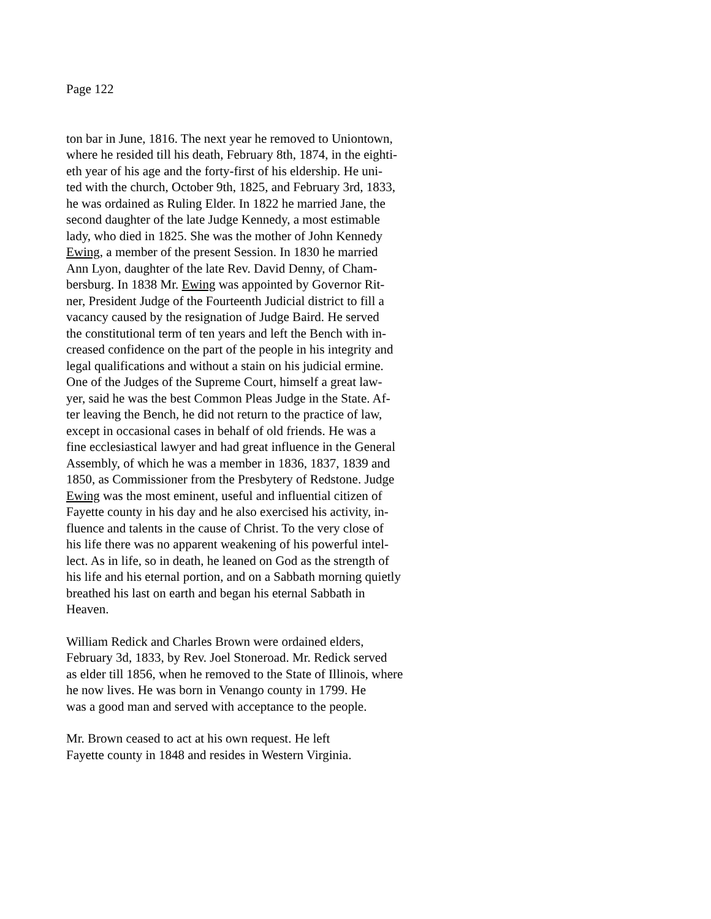Page 122
ton bar in June, 1816. The next year he removed to Uniontown,
where he resided till his death, February 8th, 1874, in the eighti-
eth year of his age and the forty-first of his eldership. He uni-
ted with the church, October 9th, 1825, and February 3rd, 1833,
he was ordained as Ruling Elder. In 1822 he married Jane, the
second daughter of the late Judge Kennedy, a most estimable
lady, who died in 1825. She was the mother of John Kennedy
Ewing, a member of the present Session. In 1830 he married
Ann Lyon, daughter of the late Rev. David Denny, of Cham-
bersburg. In 1838 Mr. Ewing was appointed by Governor Rit-
ner, President Judge of the Fourteenth Judicial district to fill a
vacancy caused by the resignation of Judge Baird. He served
the constitutional term of ten years and left the Bench with in-
creased confidence on the part of the people in his integrity and
legal qualifications and without a stain on his judicial ermine.
One of the Judges of the Supreme Court, himself a great law-
yer, said he was the best Common Pleas Judge in the State. Af-
ter leaving the Bench, he did not return to the practice of law,
except in occasional cases in behalf of old friends. He was a
fine ecclesiastical lawyer and had great influence in the General
Assembly, of which he was a member in 1836, 1837, 1839 and
1850, as Commissioner from the Presbytery of Redstone. Judge
Ewing was the most eminent, useful and influential citizen of
Fayette county in his day and he also exercised his activity, in-
fluence and talents in the cause of Christ. To the very close of
his life there was no apparent weakening of his powerful intel-
lect. As in life, so in death, he leaned on God as the strength of
his life and his eternal portion, and on a Sabbath morning quietly
breathed his last on earth and began his eternal Sabbath in
Heaven.
William Redick and Charles Brown were ordained elders,
February 3d, 1833, by Rev. Joel Stoneroad. Mr. Redick served
as elder till 1856, when he removed to the State of Illinois, where
he now lives. He was born in Venango county in 1799. He
was a good man and served with acceptance to the people.
Mr. Brown ceased to act at his own request. He left
Fayette county in 1848 and resides in Western Virginia.